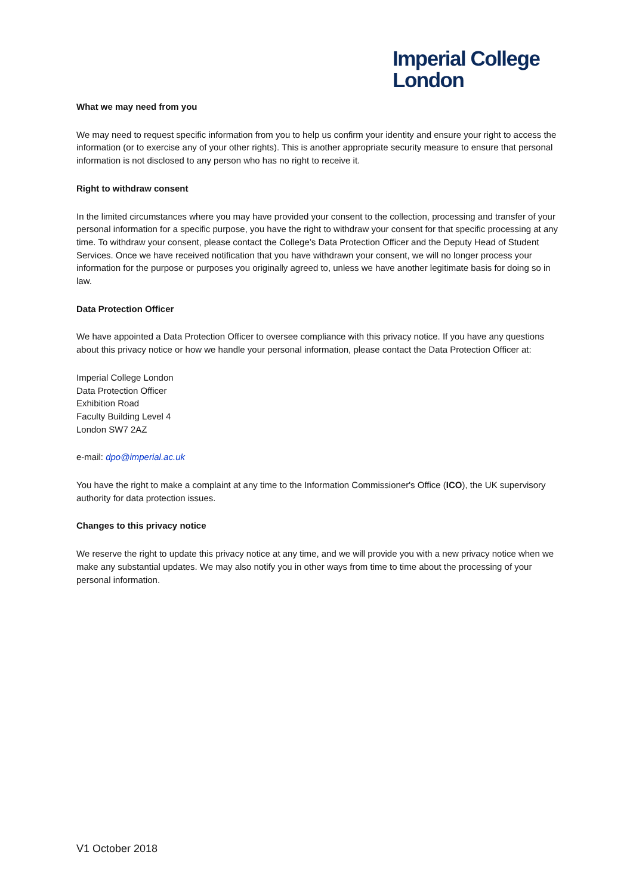Imperial College
London
What we may need from you
We may need to request specific information from you to help us confirm your identity and ensure your right to access the information (or to exercise any of your other rights). This is another appropriate security measure to ensure that personal information is not disclosed to any person who has no right to receive it.
Right to withdraw consent
In the limited circumstances where you may have provided your consent to the collection, processing and transfer of your personal information for a specific purpose, you have the right to withdraw your consent for that specific processing at any time. To withdraw your consent, please contact the College’s Data Protection Officer and the Deputy Head of Student Services. Once we have received notification that you have withdrawn your consent, we will no longer process your information for the purpose or purposes you originally agreed to, unless we have another legitimate basis for doing so in law.
Data Protection Officer
We have appointed a Data Protection Officer to oversee compliance with this privacy notice. If you have any questions about this privacy notice or how we handle your personal information, please contact the Data Protection Officer at:
Imperial College London
Data Protection Officer
Exhibition Road
Faculty Building Level 4
London SW7 2AZ
e-mail: dpo@imperial.ac.uk
You have the right to make a complaint at any time to the Information Commissioner's Office (ICO), the UK supervisory authority for data protection issues.
Changes to this privacy notice
We reserve the right to update this privacy notice at any time, and we will provide you with a new privacy notice when we make any substantial updates. We may also notify you in other ways from time to time about the processing of your personal information.
V1 October 2018